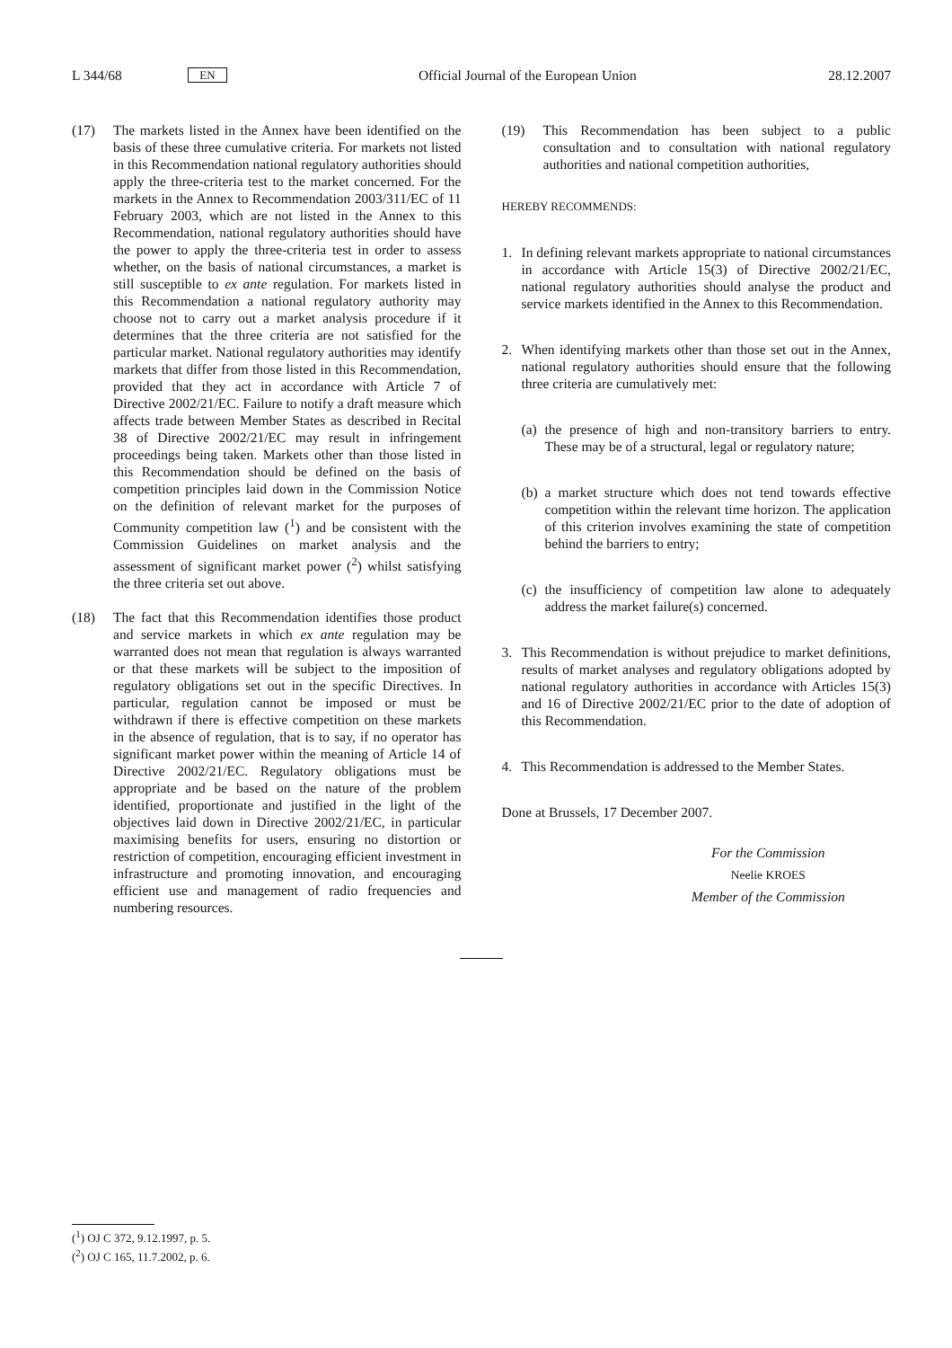L 344/68 EN Official Journal of the European Union 28.12.2007
(17) The markets listed in the Annex have been identified on the basis of these three cumulative criteria. For markets not listed in this Recommendation national regulatory authorities should apply the three-criteria test to the market concerned. For the markets in the Annex to Recommendation 2003/311/EC of 11 February 2003, which are not listed in the Annex to this Recommendation, national regulatory authorities should have the power to apply the three-criteria test in order to assess whether, on the basis of national circumstances, a market is still susceptible to ex ante regulation. For markets listed in this Recommendation a national regulatory authority may choose not to carry out a market analysis procedure if it determines that the three criteria are not satisfied for the particular market. National regulatory authorities may identify markets that differ from those listed in this Recommendation, provided that they act in accordance with Article 7 of Directive 2002/21/EC. Failure to notify a draft measure which affects trade between Member States as described in Recital 38 of Directive 2002/21/EC may result in infringement proceedings being taken. Markets other than those listed in this Recommendation should be defined on the basis of competition principles laid down in the Commission Notice on the definition of relevant market for the purposes of Community competition law (<sup>1</sup>) and be consistent with the Commission Guidelines on market analysis and the assessment of significant market power (<sup>2</sup>) whilst satisfying the three criteria set out above.
(18) The fact that this Recommendation identifies those product and service markets in which ex ante regulation may be warranted does not mean that regulation is always warranted or that these markets will be subject to the imposition of regulatory obligations set out in the specific Directives. In particular, regulation cannot be imposed or must be withdrawn if there is effective competition on these markets in the absence of regulation, that is to say, if no operator has significant market power within the meaning of Article 14 of Directive 2002/21/EC. Regulatory obligations must be appropriate and be based on the nature of the problem identified, proportionate and justified in the light of the objectives laid down in Directive 2002/21/EC, in particular maximising benefits for users, ensuring no distortion or restriction of competition, encouraging efficient investment in infrastructure and promoting innovation, and encouraging efficient use and management of radio frequencies and numbering resources.
(19) This Recommendation has been subject to a public consultation and to consultation with national regulatory authorities and national competition authorities,
HEREBY RECOMMENDS:
1. In defining relevant markets appropriate to national circumstances in accordance with Article 15(3) of Directive 2002/21/EC, national regulatory authorities should analyse the product and service markets identified in the Annex to this Recommendation.
2. When identifying markets other than those set out in the Annex, national regulatory authorities should ensure that the following three criteria are cumulatively met:
(a)
the presence of high and non-transitory barriers to entry. These may be of a structural, legal or regulatory nature;
(b)
a market structure which does not tend towards effective competition within the relevant time horizon. The application of this criterion involves examining the state of competition behind the barriers to entry;
(c)
the insufficiency of competition law alone to adequately address the market failure(s) concerned.
3. This Recommendation is without prejudice to market definitions, results of market analyses and regulatory obligations adopted by national regulatory authorities in accordance with Articles 15(3) and 16 of Directive 2002/21/EC prior to the date of adoption of this Recommendation.
4. This Recommendation is addressed to the Member States.
Done at Brussels, 17 December 2007.
For the Commission
Neelie KROES
Member of the Commission
(<sup>1</sup>) OJ C 372, 9.12.1997, p. 5.
(<sup>2</sup>) OJ C 165, 11.7.2002, p. 6.